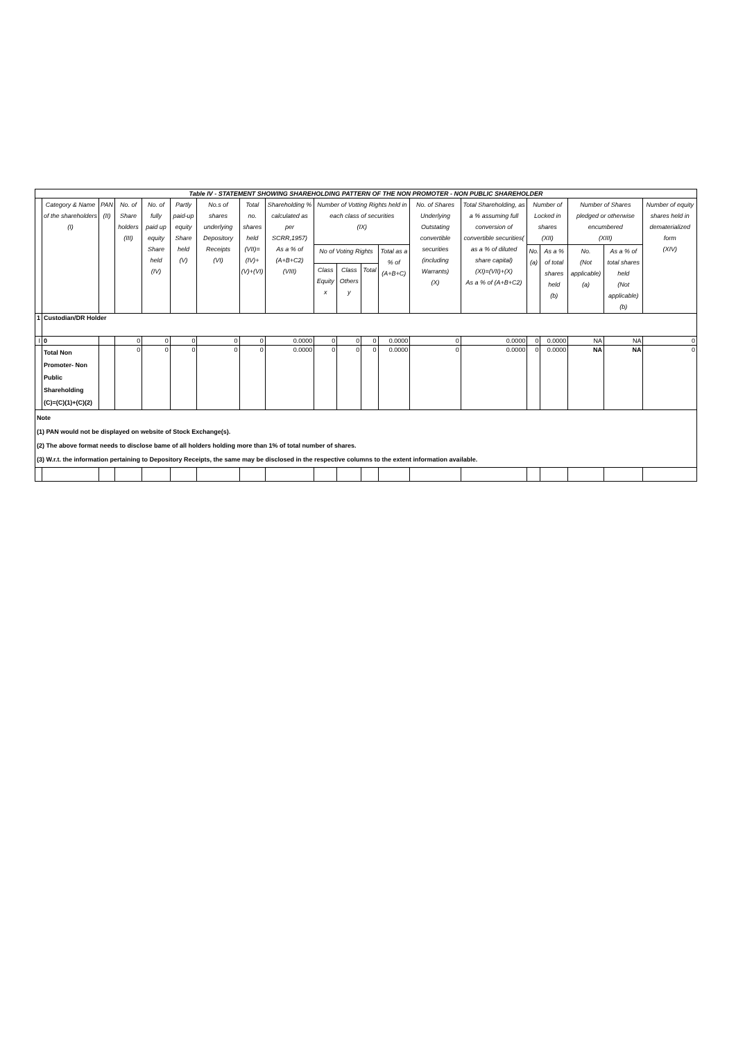| Table IV - STATEMENT SHOWING SHAREHOLDING PATTERN OF THE NON PROMOTER - NON PUBLIC SHAREHOLDER | | | | | | | | | | | | | | | | | | | | |
| | Category & Name of the shareholders (I) | PAN (II) | No. of Share holders (III) | No. of fully paid up equity Share held (IV) | Partly paid-up equity Share held (V) | No.s of shares underlying Depository Receipts (VI) | Total no. shares held (VII)= (IV)+(V)+(VI) | Shareholding % calculated as per SCRR,1957) As a % of (A+B+C2) (VIII) | Number of Votting Rights held in each class of securities (IX) | | | | No. of Shares Underlying Outstating convertible securities (including Warrants) (X) | Total Shareholding, as a % assuming full conversion of convertible securities( as a % of diluted share capital) (XI)=(VII)+(X) As a % of (A+B+C2) | Number of Locked in shares (XII) | | Number of Shares pledged or otherwise encumbered (XIII) | | Number of equity shares held in dematerialized form (XIV) | |
| | | | | | | | | | No of Voting Rights | | | Total as a % of (A+B+C) | | | No. (a) | As a % of total shares held (b) | No. (Not applicable) (a) | As a % of total shares held (Not applicable) (b) | | |
| | | | | | | | | | Class Equity x | Class Others y | Total | | | | | | | | | |
| 1 | Custodian/DR Holder | | | | | | | | | | | | | | | | | | | |
| I | 0 | | 0 | 0 | 0 | 0 | 0 | 0.0000 | 0 | 0 | 0 | 0.0000 | 0 | 0.0000 | 0 | 0.0000 | NA | NA | 0 | |
| | Total Non Promoter- Non Public Shareholding (C)=(C)(1)+(C)(2) | | 0 | 0 | 0 | 0 | 0 | 0.0000 | 0 | 0 | 0 | 0.0000 | 0 | 0.0000 | 0 | 0.0000 | NA | NA | 0 | |
| Note (1) PAN would not be displayed on website of Stock Exchange(s). (2) The above format needs to disclose bame of all holders holding more than 1% of total number of shares. (3) W.r.t. the information pertaining to Depository Receipts, the same may be disclosed in the respective columns to the extent information available. | | | | | | | | | | | | | | | | | | | | |